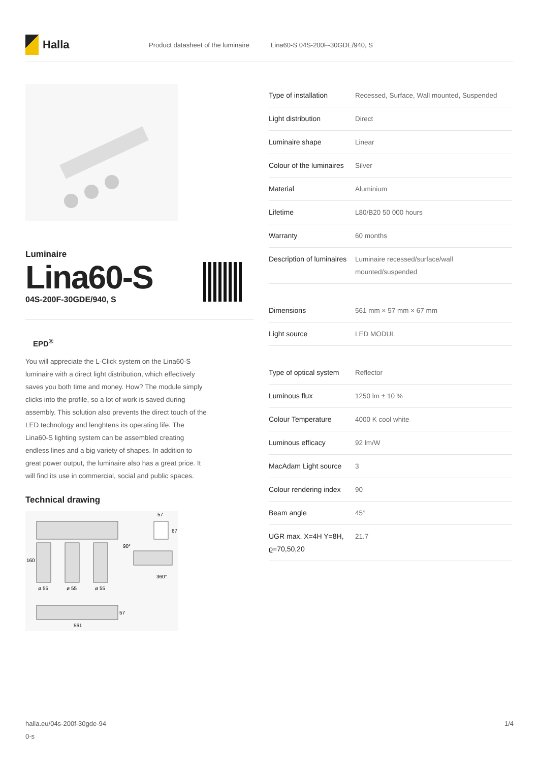Halla
Product datasheet of the luminaire Lina60-S 04S-200F-30GDE/940, S
Luminaire
Lina60-S
04S-200F-30GDE/940, S
EPD<sup>®</sup>
You will appreciate the L-Click system on the Lina60-S luminaire with a direct light distribution, which effectively saves you both time and money. How? The module simply clicks into the profile, so a lot of work is saved during assembly. This solution also prevents the direct touch of the LED technology and lenghtens its operating life. The Lina60-S lighting system can be assembled creating endless lines and a big variety of shapes. In addition to great power output, the luminaire also has a great price. It will find its use in commercial, social and public spaces.
Technical drawing
160
ø 55
ø 55
ø 55
57
67
90°
360°
57
561
| Type of installation | Recessed, Surface, Wall mounted, Suspended |
| Light distribution | Direct |
| Luminaire shape | Linear |
| Colour of the luminaires | Silver |
| Material | Aluminium |
| Lifetime | L80/B20 50 000 hours |
| Warranty | 60 months |
| Description of luminaires | Luminaire recessed/surface/wall mounted/suspended |
| Dimensions | 561 mm × 57 mm × 67 mm |
| Light source | LED MODUL |
| Type of optical system | Reflector |
| Luminous flux | 1250 lm ± 10 % |
| Colour Temperature | 4000 K cool white |
| Luminous efficacy | 92 lm/W |
| MacAdam Light source | 3 |
| Colour rendering index | 90 |
| Beam angle | 45° |
| UGR max. X=4H Y=8H, ϱ=70,50,20 | 21.7 |
halla.eu/04s-200f-30gde-94
0-s
1/4